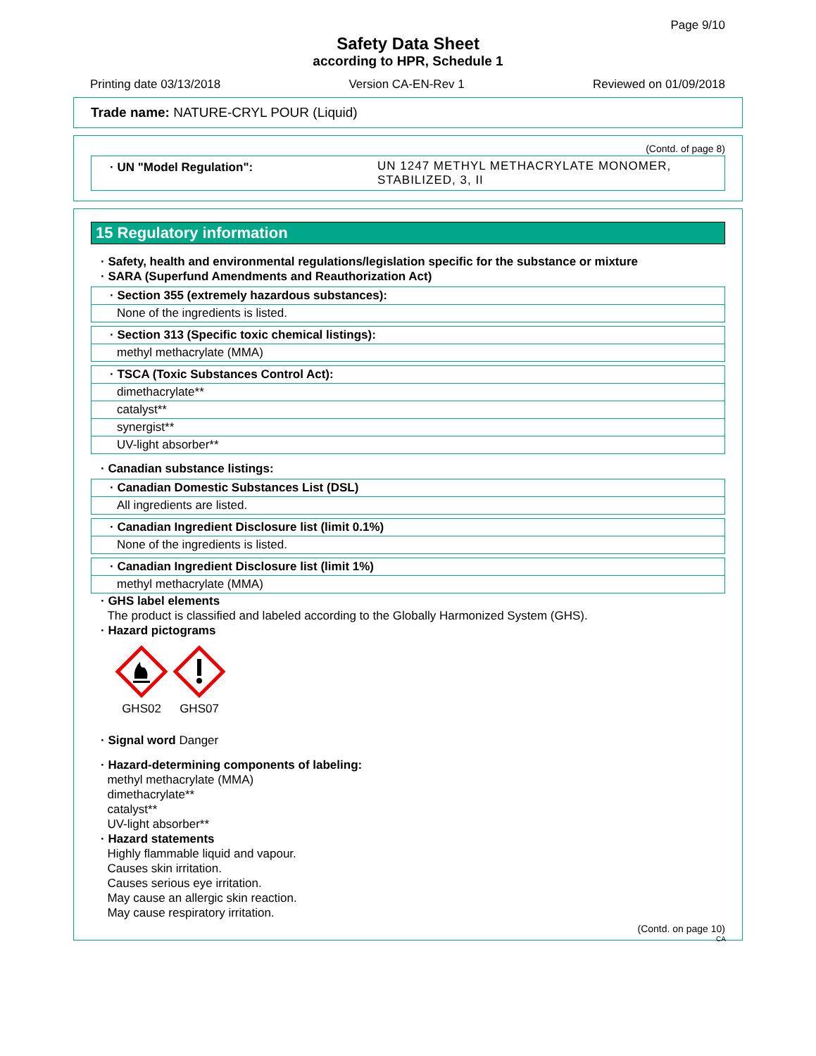Page 9/10
Safety Data Sheet
according to HPR, Schedule 1
Printing date 03/13/2018 Version CA-EN-Rev 1 Reviewed on 01/09/2018
Trade name: NATURE-CRYL POUR (Liquid)
(Contd. of page 8)
· UN "Model Regulation": UN 1247 METHYL METHACRYLATE MONOMER,
STABILIZED, 3, II
15 Regulatory information
· Safety, health and environmental regulations/legislation specific for the substance or mixture
· SARA (Superfund Amendments and Reauthorization Act)
· Section 355 (extremely hazardous substances):
None of the ingredients is listed.
· Section 313 (Specific toxic chemical listings):
methyl methacrylate (MMA)
· TSCA (Toxic Substances Control Act):
dimethacrylate**
catalyst**
synergist**
UV-light absorber**
· Canadian substance listings:
· Canadian Domestic Substances List (DSL)
All ingredients are listed.
· Canadian Ingredient Disclosure list (limit 0.1%)
None of the ingredients is listed.
· Canadian Ingredient Disclosure list (limit 1%)
methyl methacrylate (MMA)
· GHS label elements
The product is classified and labeled according to the Globally Harmonized System (GHS).
· Hazard pictograms
GHS02
GHS07
· Signal word Danger
· Hazard-determining components of labeling:
methyl methacrylate (MMA)
dimethacrylate**
catalyst**
UV-light absorber**
· Hazard statements
Highly flammable liquid and vapour.
Causes skin irritation.
Causes serious eye irritation.
May cause an allergic skin reaction.
May cause respiratory irritation.
(Contd. on page 10)
CA